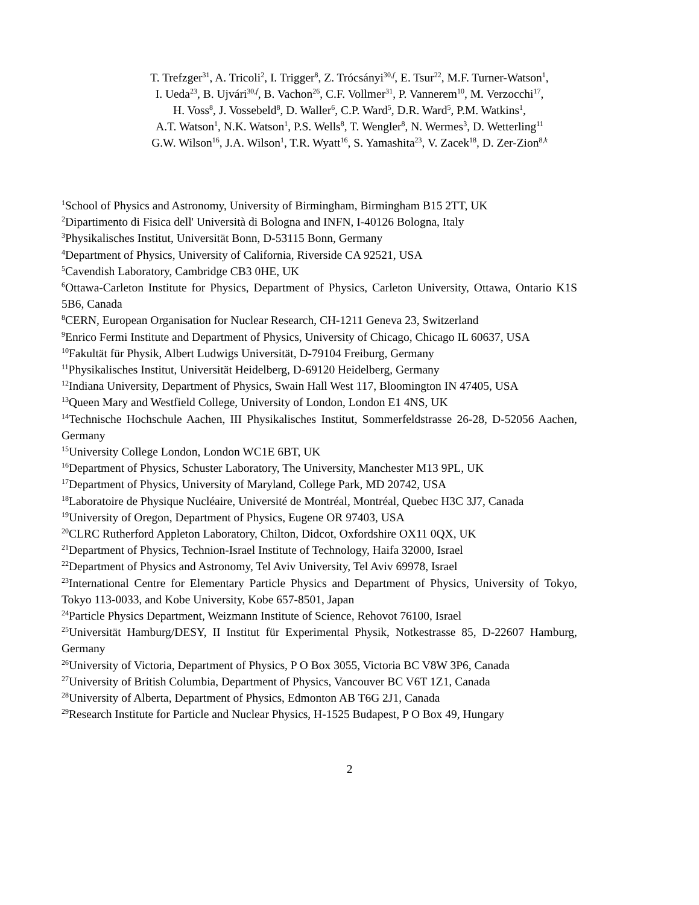T. Trefzger<sup>31</sup>, A. Tricoli<sup>2</sup>, I. Trigger<sup>8</sup>, Z. Trócsányi<sup>30,f</sup>, E. Tsur<sup>22</sup>, M.F. Turner-Watson<sup>1</sup>,
I. Ueda<sup>23</sup>, B. Ujvári<sup>30,f</sup>, B. Vachon<sup>26</sup>, C.F. Vollmer<sup>31</sup>, P. Vannerem<sup>10</sup>, M. Verzocchi<sup>17</sup>,
H. Voss<sup>8</sup>, J. Vossebeld<sup>8</sup>, D. Waller<sup>6</sup>, C.P. Ward<sup>5</sup>, D.R. Ward<sup>5</sup>, P.M. Watkins<sup>1</sup>,
A.T. Watson<sup>1</sup>, N.K. Watson<sup>1</sup>, P.S. Wells<sup>8</sup>, T. Wengler<sup>8</sup>, N. Wermes<sup>3</sup>, D. Wetterling<sup>11</sup>
G.W. Wilson<sup>16</sup>, J.A. Wilson<sup>1</sup>, T.R. Wyatt<sup>16</sup>, S. Yamashita<sup>23</sup>, V. Zacek<sup>18</sup>, D. Zer-Zion<sup>8,k</sup>
<sup>1</sup> School of Physics and Astronomy, University of Birmingham, Birmingham B15 2TT, UK
<sup>2</sup> Dipartimento di Fisica dell' Università di Bologna and INFN, I-40126 Bologna, Italy
<sup>3</sup> Physikalisches Institut, Universität Bonn, D-53115 Bonn, Germany
<sup>4</sup> Department of Physics, University of California, Riverside CA 92521, USA
<sup>5</sup> Cavendish Laboratory, Cambridge CB3 0HE, UK
<sup>6</sup> Ottawa-Carleton Institute for Physics, Department of Physics, Carleton University, Ottawa, Ontario K1S 5B6, Canada
<sup>8</sup>CERN, European Organisation for Nuclear Research, CH-1211 Geneva 23, Switzerland
<sup>9</sup> Enrico Fermi Institute and Department of Physics, University of Chicago, Chicago IL 60637, USA
<sup>10</sup> Fakultät für Physik, Albert Ludwigs Universität, D-79104 Freiburg, Germany
<sup>11</sup> Physikalisches Institut, Universität Heidelberg, D-69120 Heidelberg, Germany
<sup>12</sup> Indiana University, Department of Physics, Swain Hall West 117, Bloomington IN 47405, USA
<sup>13</sup> Queen Mary and Westfield College, University of London, London E1 4NS, UK
<sup>14</sup> Technische Hochschule Aachen, III Physikalisches Institut, Sommerfeldstrasse 26-28, D-52056 Aachen, Germany
<sup>15</sup> University College London, London WC1E 6BT, UK
<sup>16</sup> Department of Physics, Schuster Laboratory, The University, Manchester M13 9PL, UK
<sup>17</sup> Department of Physics, University of Maryland, College Park, MD 20742, USA
<sup>18</sup> Laboratoire de Physique Nucléaire, Université de Montréal, Montréal, Quebec H3C 3J7, Canada
<sup>19</sup> University of Oregon, Department of Physics, Eugene OR 97403, USA
<sup>20</sup>CLRC Rutherford Appleton Laboratory, Chilton, Didcot, Oxfordshire OX11 0QX, UK
<sup>21</sup> Department of Physics, Technion-Israel Institute of Technology, Haifa 32000, Israel
<sup>22</sup> Department of Physics and Astronomy, Tel Aviv University, Tel Aviv 69978, Israel
<sup>23</sup> International Centre for Elementary Particle Physics and Department of Physics, University of Tokyo, Tokyo 113-0033, and Kobe University, Kobe 657-8501, Japan
<sup>24</sup> Particle Physics Department, Weizmann Institute of Science, Rehovot 76100, Israel
<sup>25</sup> Universität Hamburg/DESY, II Institut für Experimental Physik, Notkestrasse 85, D-22607 Hamburg, Germany
<sup>26</sup> University of Victoria, Department of Physics, P O Box 3055, Victoria BC V8W 3P6, Canada
<sup>27</sup> University of British Columbia, Department of Physics, Vancouver BC V6T 1Z1, Canada
<sup>28</sup> University of Alberta, Department of Physics, Edmonton AB T6G 2J1, Canada
<sup>29</sup> Research Institute for Particle and Nuclear Physics, H-1525 Budapest, P O Box 49, Hungary
2